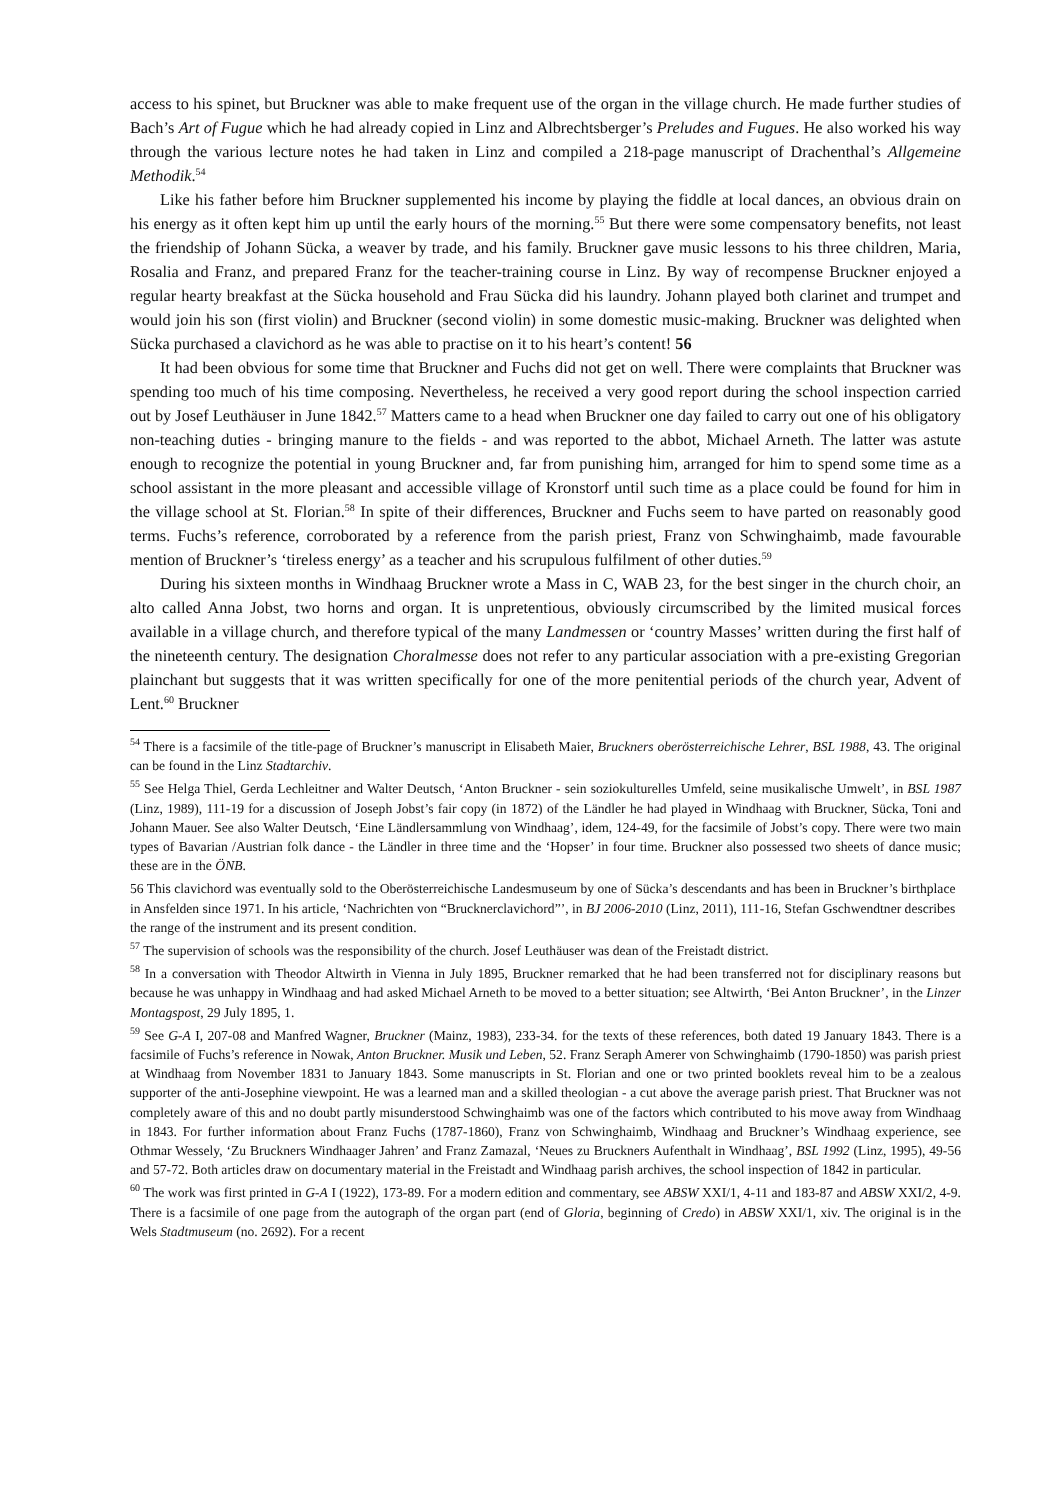access to his spinet, but Bruckner was able to make frequent use of the organ in the village church. He made further studies of Bach’s Art of Fugue which he had already copied in Linz and Albrechtsberger’s Preludes and Fugues. He also worked his way through the various lecture notes he had taken in Linz and compiled a 218-page manuscript of Drachenthal’s Allgemeine Methodik.<sup>54</sup>
Like his father before him Bruckner supplemented his income by playing the fiddle at local dances, an obvious drain on his energy as it often kept him up until the early hours of the morning.<sup>55</sup> But there were some compensatory benefits, not least the friendship of Johann Sücka, a weaver by trade, and his family. Bruckner gave music lessons to his three children, Maria, Rosalia and Franz, and prepared Franz for the teacher-training course in Linz. By way of recompense Bruckner enjoyed a regular hearty breakfast at the Sücka household and Frau Sücka did his laundry. Johann played both clarinet and trumpet and would join his son (first violin) and Bruckner (second violin) in some domestic music-making. Bruckner was delighted when Sücka purchased a clavichord as he was able to practise on it to his heart’s content! 56
It had been obvious for some time that Bruckner and Fuchs did not get on well. There were complaints that Bruckner was spending too much of his time composing. Nevertheless, he received a very good report during the school inspection carried out by Josef Leuthäuser in June 1842.<sup>57</sup> Matters came to a head when Bruckner one day failed to carry out one of his obligatory non-teaching duties - bringing manure to the fields - and was reported to the abbot, Michael Arneth. The latter was astute enough to recognize the potential in young Bruckner and, far from punishing him, arranged for him to spend some time as a school assistant in the more pleasant and accessible village of Kronstorf until such time as a place could be found for him in the village school at St. Florian.<sup>58</sup> In spite of their differences, Bruckner and Fuchs seem to have parted on reasonably good terms. Fuchs’s reference, corroborated by a reference from the parish priest, Franz von Schwinghaimb, made favourable mention of Bruckner’s ‘tireless energy’ as a teacher and his scrupulous fulfilment of other duties.<sup>59</sup>
During his sixteen months in Windhaag Bruckner wrote a Mass in C, WAB 23, for the best singer in the church choir, an alto called Anna Jobst, two horns and organ. It is unpretentious, obviously circumscribed by the limited musical forces available in a village church, and therefore typical of the many Landmessen or ‘country Masses’ written during the first half of the nineteenth century. The designation Choralmesse does not refer to any particular association with a pre-existing Gregorian plainchant but suggests that it was written specifically for one of the more penitential periods of the church year, Advent of Lent.<sup>60</sup> Bruckner
<sup>54</sup> There is a facsimile of the title-page of Bruckner’s manuscript in Elisabeth Maier, Bruckners oberösterreichische Lehrer, BSL 1988, 43. The original can be found in the Linz Stadtarchiv.
<sup>55</sup> See Helga Thiel, Gerda Lechleitner and Walter Deutsch, ‘Anton Bruckner - sein soziokulturelles Umfeld, seine musikalische Umwelt’, in BSL 1987 (Linz, 1989), 111-19 for a discussion of Joseph Jobst’s fair copy (in 1872) of the Ländler he had played in Windhaag with Bruckner, Sücka, Toni and Johann Mauer. See also Walter Deutsch, ‘Eine Ländlersammlung von Windhaag’, idem, 124-49, for the facsimile of Jobst’s copy. There were two main types of Bavarian /Austrian folk dance - the Ländler in three time and the ‘Hopser’ in four time. Bruckner also possessed two sheets of dance music; these are in the ÖNB.
56 This clavichord was eventually sold to the Oberösterreichische Landesmuseum by one of Sücka’s descendants and has been in Bruckner’s birthplace in Ansfelden since 1971. In his article, ‘Nachrichten von “Brucknerclavichord”’, in BJ 2006-2010 (Linz, 2011), 111-16, Stefan Gschwendtner describes the range of the instrument and its present condition.
<sup>57</sup> The supervision of schools was the responsibility of the church. Josef Leuthäuser was dean of the Freistadt district.
<sup>58</sup> In a conversation with Theodor Altwirth in Vienna in July 1895, Bruckner remarked that he had been transferred not for disciplinary reasons but because he was unhappy in Windhaag and had asked Michael Arneth to be moved to a better situation; see Altwirth, ‘Bei Anton Bruckner’, in the Linzer Montagspost, 29 July 1895, 1.
<sup>59</sup> See G-A I, 207-08 and Manfred Wagner, Bruckner (Mainz, 1983), 233-34. for the texts of these references, both dated 19 January 1843. There is a facsimile of Fuchs’s reference in Nowak, Anton Bruckner. Musik und Leben, 52. Franz Seraph Amerer von Schwinghaimb (1790-1850) was parish priest at Windhaag from November 1831 to January 1843. Some manuscripts in St. Florian and one or two printed booklets reveal him to be a zealous supporter of the anti-Josephine viewpoint. He was a learned man and a skilled theologian - a cut above the average parish priest. That Bruckner was not completely aware of this and no doubt partly misunderstood Schwinghaimb was one of the factors which contributed to his move away from Windhaag in 1843. For further information about Franz Fuchs (1787-1860), Franz von Schwinghaimb, Windhaag and Bruckner’s Windhaag experience, see Othmar Wessely, ‘Zu Bruckners Windhaager Jahren’ and Franz Zamazal, ‘Neues zu Bruckners Aufenthalt in Windhaag’, BSL 1992 (Linz, 1995), 49-56 and 57-72. Both articles draw on documentary material in the Freistadt and Windhaag parish archives, the school inspection of 1842 in particular.
<sup>60</sup> The work was first printed in G-A I (1922), 173-89. For a modern edition and commentary, see ABSW XXI/1, 4-11 and 183-87 and ABSW XXI/2, 4-9. There is a facsimile of one page from the autograph of the organ part (end of Gloria, beginning of Credo) in ABSW XXI/1, xiv. The original is in the Wels Stadtmuseum (no. 2692). For a recent